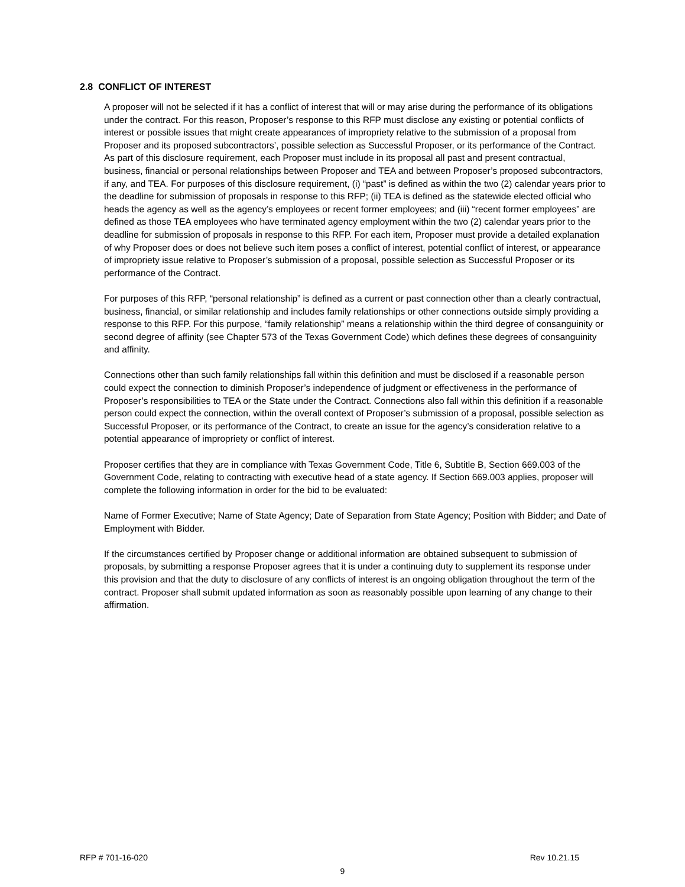2.8 CONFLICT OF INTEREST
A proposer will not be selected if it has a conflict of interest that will or may arise during the performance of its obligations under the contract. For this reason, Proposer’s response to this RFP must disclose any existing or potential conflicts of interest or possible issues that might create appearances of impropriety relative to the submission of a proposal from Proposer and its proposed subcontractors’, possible selection as Successful Proposer, or its performance of the Contract. As part of this disclosure requirement, each Proposer must include in its proposal all past and present contractual, business, financial or personal relationships between Proposer and TEA and between Proposer’s proposed subcontractors, if any, and TEA. For purposes of this disclosure requirement, (i) “past” is defined as within the two (2) calendar years prior to the deadline for submission of proposals in response to this RFP; (ii) TEA is defined as the statewide elected official who heads the agency as well as the agency’s employees or recent former employees; and (iii) “recent former employees” are defined as those TEA employees who have terminated agency employment within the two (2) calendar years prior to the deadline for submission of proposals in response to this RFP. For each item, Proposer must provide a detailed explanation of why Proposer does or does not believe such item poses a conflict of interest, potential conflict of interest, or appearance of impropriety issue relative to Proposer’s submission of a proposal, possible selection as Successful Proposer or its performance of the Contract.
For purposes of this RFP, “personal relationship” is defined as a current or past connection other than a clearly contractual, business, financial, or similar relationship and includes family relationships or other connections outside simply providing a response to this RFP. For this purpose, “family relationship” means a relationship within the third degree of consanguinity or second degree of affinity (see Chapter 573 of the Texas Government Code) which defines these degrees of consanguinity and affinity.
Connections other than such family relationships fall within this definition and must be disclosed if a reasonable person could expect the connection to diminish Proposer’s independence of judgment or effectiveness in the performance of Proposer’s responsibilities to TEA or the State under the Contract. Connections also fall within this definition if a reasonable person could expect the connection, within the overall context of Proposer’s submission of a proposal, possible selection as Successful Proposer, or its performance of the Contract, to create an issue for the agency’s consideration relative to a potential appearance of impropriety or conflict of interest.
Proposer certifies that they are in compliance with Texas Government Code, Title 6, Subtitle B, Section 669.003 of the Government Code, relating to contracting with executive head of a state agency. If Section 669.003 applies, proposer will complete the following information in order for the bid to be evaluated:
Name of Former Executive; Name of State Agency; Date of Separation from State Agency; Position with Bidder; and Date of Employment with Bidder.
If the circumstances certified by Proposer change or additional information are obtained subsequent to submission of proposals, by submitting a response Proposer agrees that it is under a continuing duty to supplement its response under this provision and that the duty to disclosure of any conflicts of interest is an ongoing obligation throughout the term of the contract. Proposer shall submit updated information as soon as reasonably possible upon learning of any change to their affirmation.
RFP # 701-16-020 Rev 10.21.15
9